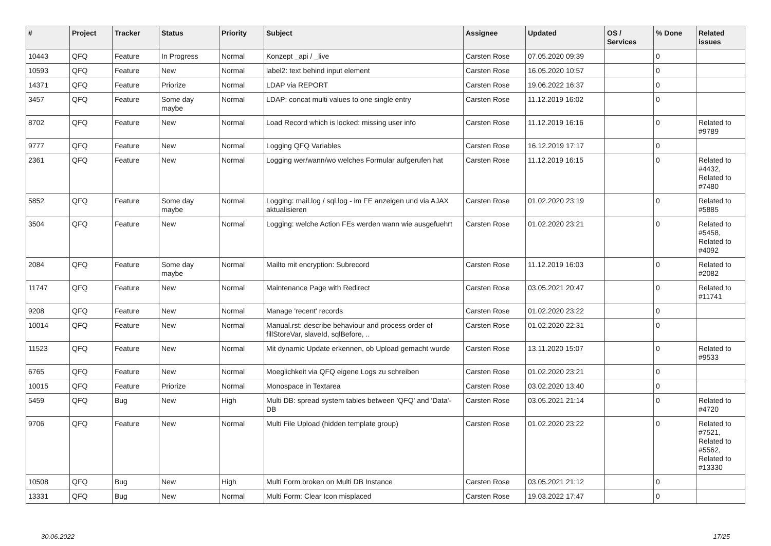| # | Project | Tracker | Status | Priority | Subject | Assignee | Updated | OS / Services | % Done | Related issues |
| --- | --- | --- | --- | --- | --- | --- | --- | --- | --- | --- |
| 10443 | QFQ | Feature | In Progress | Normal | Konzept _api / _live | Carsten Rose | 07.05.2020 09:39 | | 0 | |
| 10593 | QFQ | Feature | New | Normal | label2: text behind input element | Carsten Rose | 16.05.2020 10:57 | | 0 | |
| 14371 | QFQ | Feature | Priorize | Normal | LDAP via REPORT | Carsten Rose | 19.06.2022 16:37 | | 0 | |
| 3457 | QFQ | Feature | Some day maybe | Normal | LDAP: concat multi values to one single entry | Carsten Rose | 11.12.2019 16:02 | | 0 | |
| 8702 | QFQ | Feature | New | Normal | Load Record which is locked: missing user info | Carsten Rose | 11.12.2019 16:16 | | 0 | Related to #9789 |
| 9777 | QFQ | Feature | New | Normal | Logging QFQ Variables | Carsten Rose | 16.12.2019 17:17 | | 0 | |
| 2361 | QFQ | Feature | New | Normal | Logging wer/wann/wo welches Formular aufgerufen hat | Carsten Rose | 11.12.2019 16:15 | | 0 | Related to #4432, Related to #7480 |
| 5852 | QFQ | Feature | Some day maybe | Normal | Logging: mail.log / sql.log - im FE anzeigen und via AJAX aktualisieren | Carsten Rose | 01.02.2020 23:19 | | 0 | Related to #5885 |
| 3504 | QFQ | Feature | New | Normal | Logging: welche Action FEs werden wann wie ausgefuehrt | Carsten Rose | 01.02.2020 23:21 | | 0 | Related to #5458, Related to #4092 |
| 2084 | QFQ | Feature | Some day maybe | Normal | Mailto mit encryption: Subrecord | Carsten Rose | 11.12.2019 16:03 | | 0 | Related to #2082 |
| 11747 | QFQ | Feature | New | Normal | Maintenance Page with Redirect | Carsten Rose | 03.05.2021 20:47 | | 0 | Related to #11741 |
| 9208 | QFQ | Feature | New | Normal | Manage 'recent' records | Carsten Rose | 01.02.2020 23:22 | | 0 | |
| 10014 | QFQ | Feature | New | Normal | Manual.rst: describe behaviour and process order of fillStoreVar, slaveId, sqlBefore, .. | Carsten Rose | 01.02.2020 22:31 | | 0 | |
| 11523 | QFQ | Feature | New | Normal | Mit dynamic Update erkennen, ob Upload gemacht wurde | Carsten Rose | 13.11.2020 15:07 | | 0 | Related to #9533 |
| 6765 | QFQ | Feature | New | Normal | Moeglichkeit via QFQ eigene Logs zu schreiben | Carsten Rose | 01.02.2020 23:21 | | 0 | |
| 10015 | QFQ | Feature | Priorize | Normal | Monospace in Textarea | Carsten Rose | 03.02.2020 13:40 | | 0 | |
| 5459 | QFQ | Bug | New | High | Multi DB: spread system tables between 'QFQ' and 'Data'-DB | Carsten Rose | 03.05.2021 21:14 | | 0 | Related to #4720 |
| 9706 | QFQ | Feature | New | Normal | Multi File Upload (hidden template group) | Carsten Rose | 01.02.2020 23:22 | | 0 | Related to #7521, Related to #5562, Related to #13330 |
| 10508 | QFQ | Bug | New | High | Multi Form broken on Multi DB Instance | Carsten Rose | 03.05.2021 21:12 | | 0 | |
| 13331 | QFQ | Bug | New | Normal | Multi Form: Clear Icon misplaced | Carsten Rose | 19.03.2022 17:47 | | 0 | |
30.06.2022 17/25